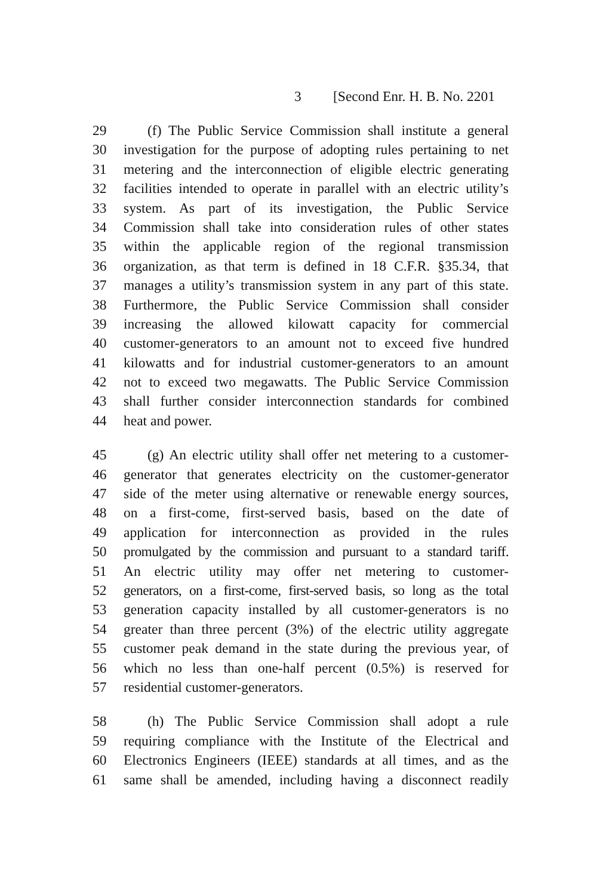3 [Second Enr. H. B. No. 2201
29 (f) The Public Service Commission shall institute a general
30 investigation for the purpose of adopting rules pertaining to net
31 metering and the interconnection of eligible electric generating
32 facilities intended to operate in parallel with an electric utility’s
33 system. As part of its investigation, the Public Service
34 Commission shall take into consideration rules of other states
35 within the applicable region of the regional transmission
36 organization, as that term is defined in 18 C.F.R. §35.34, that
37 manages a utility’s transmission system in any part of this state.
38 Furthermore, the Public Service Commission shall consider
39 increasing the allowed kilowatt capacity for commercial
40 customer-generators to an amount not to exceed five hundred
41 kilowatts and for industrial customer-generators to an amount
42 not to exceed two megawatts. The Public Service Commission
43 shall further consider interconnection standards for combined
44 heat and power.
45 (g) An electric utility shall offer net metering to a customer-
46 generator that generates electricity on the customer-generator
47 side of the meter using alternative or renewable energy sources,
48 on a first-come, first-served basis, based on the date of
49 application for interconnection as provided in the rules
50 promulgated by the commission and pursuant to a standard tariff.
51 An electric utility may offer net metering to customer-
52 generators, on a first-come, first-served basis, so long as the total
53 generation capacity installed by all customer-generators is no
54 greater than three percent (3%) of the electric utility aggregate
55 customer peak demand in the state during the previous year, of
56 which no less than one-half percent (0.5%) is reserved for
57 residential customer-generators.
58 (h) The Public Service Commission shall adopt a rule
59 requiring compliance with the Institute of the Electrical and
60 Electronics Engineers (IEEE) standards at all times, and as the
61 same shall be amended, including having a disconnect readily